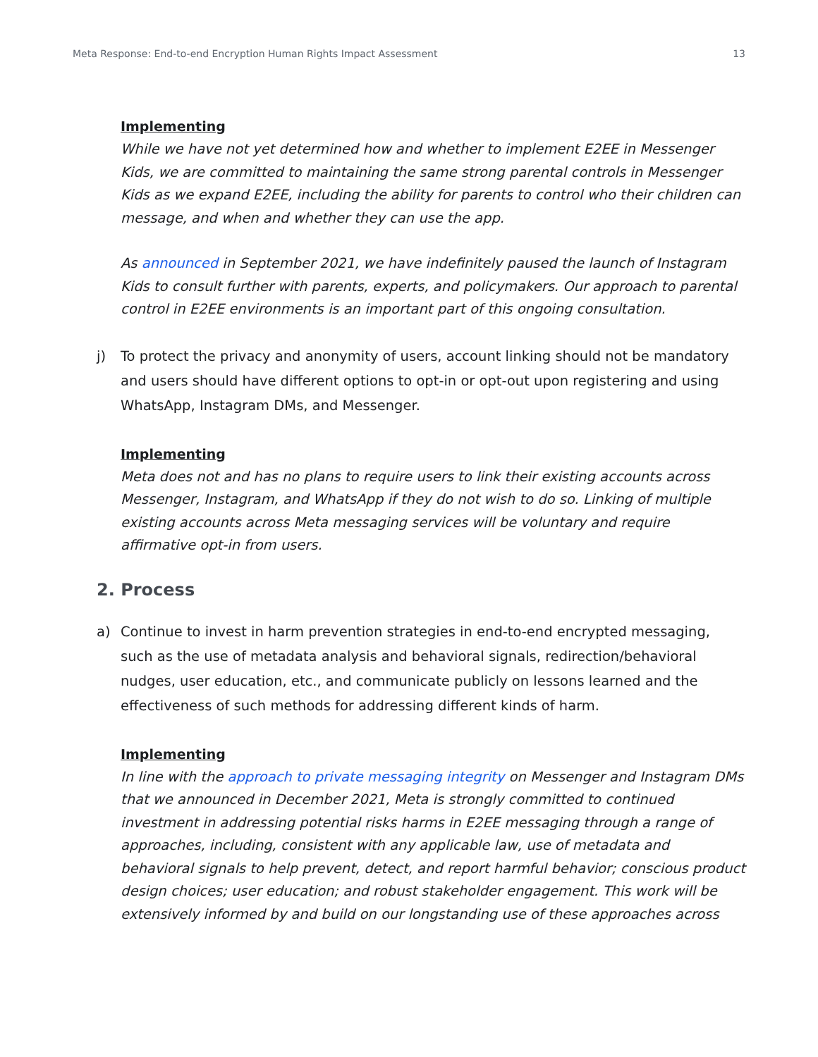Meta Response: End-to-end Encryption Human Rights Impact Assessment 13
Implementing
While we have not yet determined how and whether to implement E2EE in Messenger Kids, we are committed to maintaining the same strong parental controls in Messenger Kids as we expand E2EE, including the ability for parents to control who their children can message, and when and whether they can use the app.
As announced in September 2021, we have indefinitely paused the launch of Instagram Kids to consult further with parents, experts, and policymakers. Our approach to parental control in E2EE environments is an important part of this ongoing consultation.
j) To protect the privacy and anonymity of users, account linking should not be mandatory and users should have different options to opt-in or opt-out upon registering and using WhatsApp, Instagram DMs, and Messenger.
Implementing
Meta does not and has no plans to require users to link their existing accounts across Messenger, Instagram, and WhatsApp if they do not wish to do so. Linking of multiple existing accounts across Meta messaging services will be voluntary and require affirmative opt-in from users.
2. Process
a) Continue to invest in harm prevention strategies in end-to-end encrypted messaging, such as the use of metadata analysis and behavioral signals, redirection/behavioral nudges, user education, etc., and communicate publicly on lessons learned and the effectiveness of such methods for addressing different kinds of harm.
Implementing
In line with the approach to private messaging integrity on Messenger and Instagram DMs that we announced in December 2021, Meta is strongly committed to continued investment in addressing potential risks harms in E2EE messaging through a range of approaches, including, consistent with any applicable law, use of metadata and behavioral signals to help prevent, detect, and report harmful behavior; conscious product design choices; user education; and robust stakeholder engagement. This work will be extensively informed by and build on our longstanding use of these approaches across